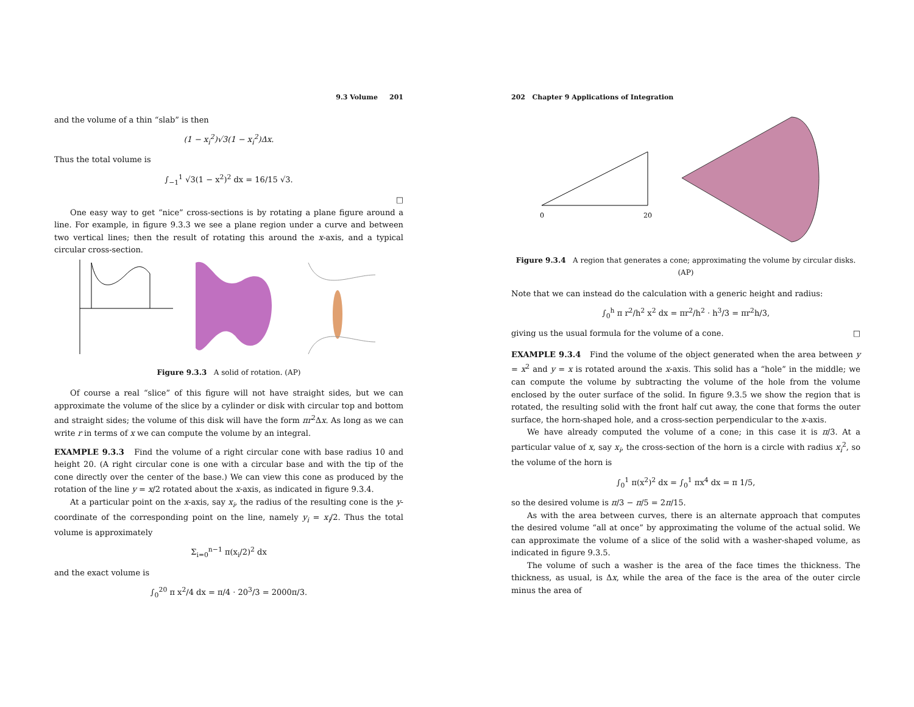9.3 Volume 201
and the volume of a thin “slab” is then
(1 − x<sub>i</sub><sup>2</sup>)√3(1 − x<sub>i</sub><sup>2</sup>)Δx.
Thus the total volume is
∫<sub>−1</sub><sup>1</sup> √3(1 − x<sup>2</sup>)<sup>2</sup> dx = 16/15 √3.
□
One easy way to get “nice” cross-sections is by rotating a plane figure around a line. For example, in figure 9.3.3 we see a plane region under a curve and between two vertical lines; then the result of rotating this around the x-axis, and a typical circular cross-section.
Figure 9.3.3 A solid of rotation. (AP)
Of course a real “slice” of this figure will not have straight sides, but we can approximate the volume of the slice by a cylinder or disk with circular top and bottom and straight sides; the volume of this disk will have the form πr<sup>2</sup>Δx. As long as we can write r in terms of x we can compute the volume by an integral.
EXAMPLE 9.3.3 Find the volume of a right circular cone with base radius 10 and height 20. (A right circular cone is one with a circular base and with the tip of the cone directly over the center of the base.) We can view this cone as produced by the rotation of the line y = x/2 rotated about the x-axis, as indicated in figure 9.3.4.
At a particular point on the x-axis, say x<sub>i</sub>, the radius of the resulting cone is the y-coordinate of the corresponding point on the line, namely y<sub>i</sub> = x<sub>i</sub>/2. Thus the total volume is approximately
Σ<sub>i=0</sub><sup>n−1</sup> π(x<sub>i</sub>/2)<sup>2</sup> dx
and the exact volume is
∫<sub>0</sub><sup>20</sup> π x<sup>2</sup>/4 dx = π/4 · 20<sup>3</sup>/3 = 2000π/3.
202 Chapter 9 Applications of Integration
0
20
Figure 9.3.4 A region that generates a cone; approximating the volume by circular disks. (AP)
Note that we can instead do the calculation with a generic height and radius:
∫<sub>0</sub><sup>h</sup> π r<sup>2</sup>/h<sup>2</sup> x<sup>2</sup> dx = πr<sup>2</sup>/h<sup>2</sup> · h<sup>3</sup>/3 = πr<sup>2</sup>h/3,
giving us the usual formula for the volume of a cone. □
EXAMPLE 9.3.4 Find the volume of the object generated when the area between y = x<sup>2</sup> and y = x is rotated around the x-axis. This solid has a “hole” in the middle; we can compute the volume by subtracting the volume of the hole from the volume enclosed by the outer surface of the solid. In figure 9.3.5 we show the region that is rotated, the resulting solid with the front half cut away, the cone that forms the outer surface, the horn-shaped hole, and a cross-section perpendicular to the x-axis.
We have already computed the volume of a cone; in this case it is π/3. At a particular value of x, say x<sub>i</sub>, the cross-section of the horn is a circle with radius x<sub>i</sub><sup>2</sup>, so the volume of the horn is
∫<sub>0</sub><sup>1</sup> π(x<sup>2</sup>)<sup>2</sup> dx = ∫<sub>0</sub><sup>1</sup> πx<sup>4</sup> dx = π 1/5,
so the desired volume is π/3 − π/5 = 2π/15.
As with the area between curves, there is an alternate approach that computes the desired volume “all at once” by approximating the volume of the actual solid. We can approximate the volume of a slice of the solid with a washer-shaped volume, as indicated in figure 9.3.5.
The volume of such a washer is the area of the face times the thickness. The thickness, as usual, is Δx, while the area of the face is the area of the outer circle minus the area of